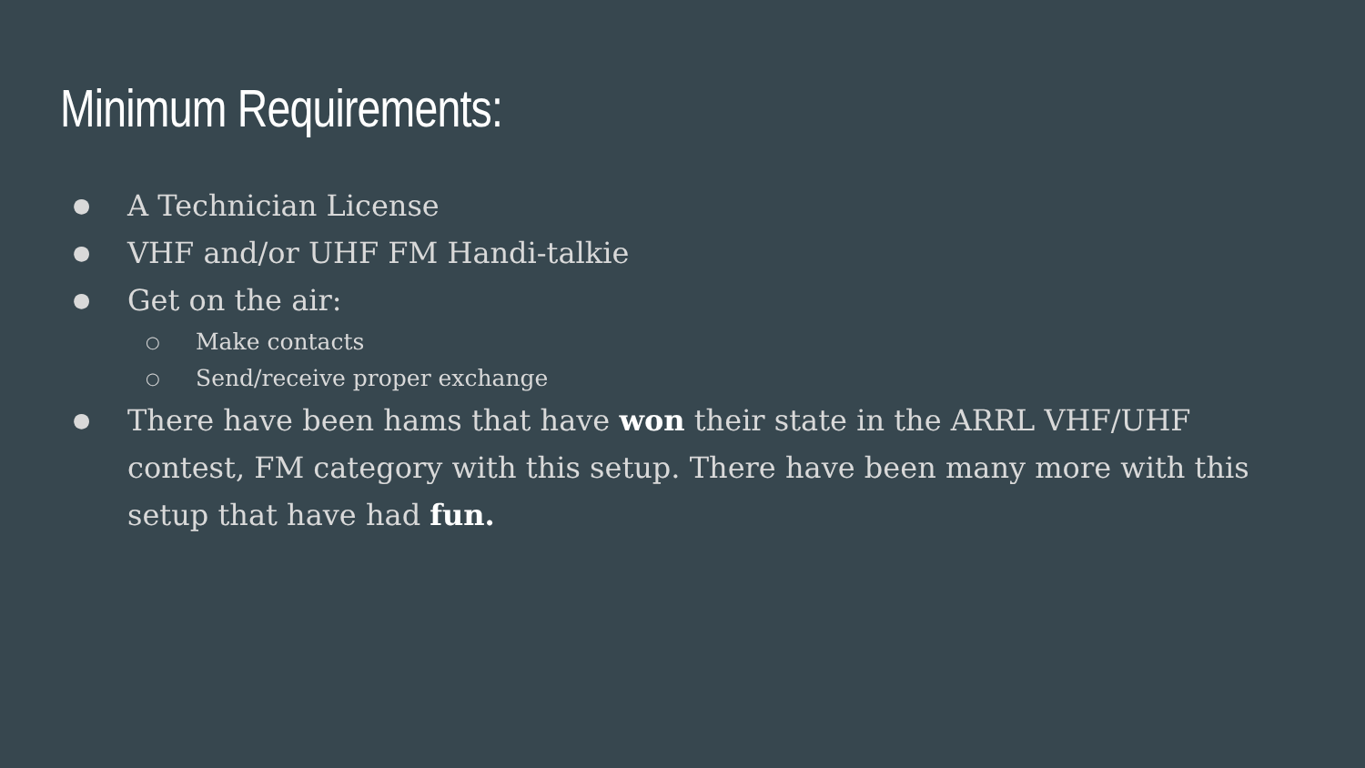Minimum Requirements:
● A Technician License
● VHF and/or UHF FM Handi-talkie
● Get on the air:
○ Make contacts
○ Send/receive proper exchange
● There have been hams that have won their state in the ARRL VHF/UHF contest, FM category with this setup. There have been many more with this setup that have had fun.